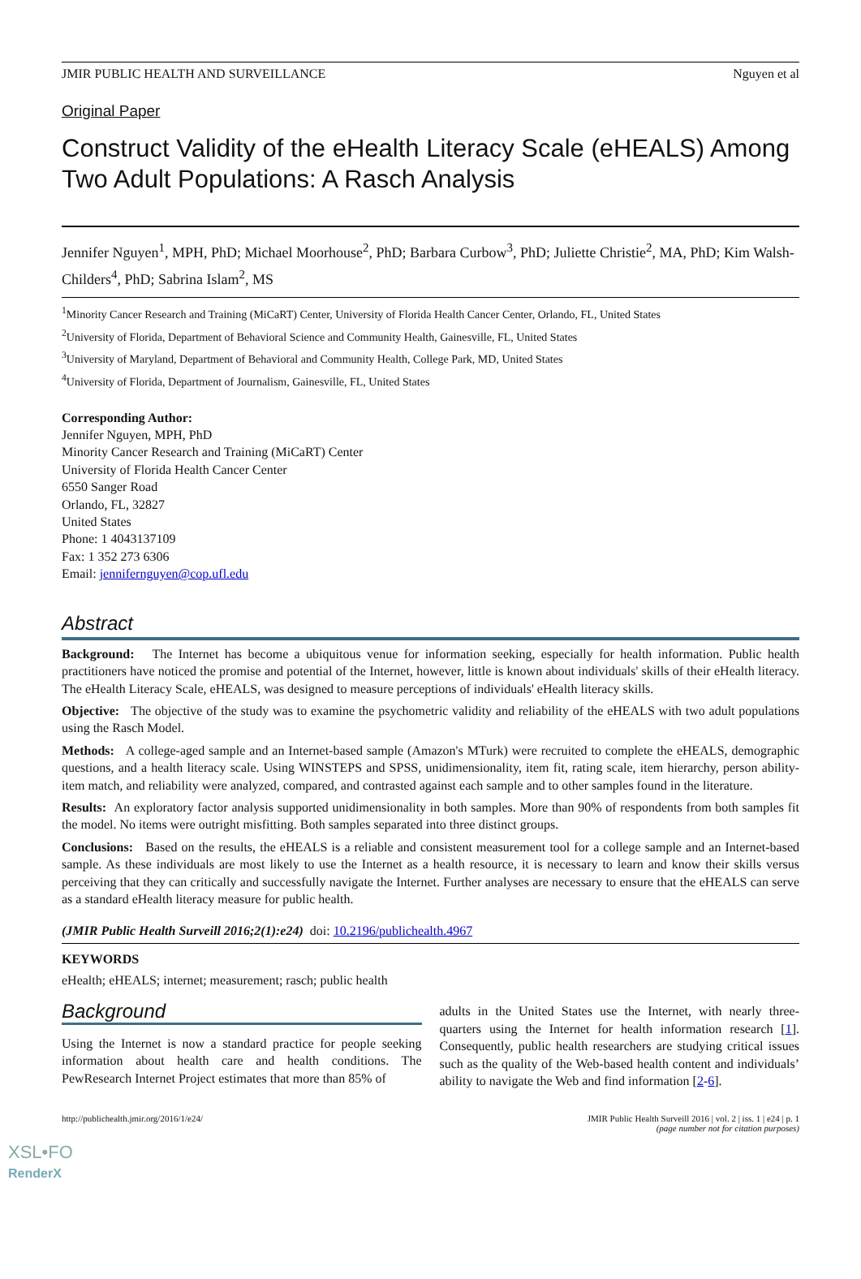JMIR PUBLIC HEALTH AND SURVEILLANCE Nguyen et al
Original Paper
Construct Validity of the eHealth Literacy Scale (eHEALS) Among Two Adult Populations: A Rasch Analysis
Jennifer Nguyen<sup>1</sup>, MPH, PhD; Michael Moorhouse<sup>2</sup>, PhD; Barbara Curbow<sup>3</sup>, PhD; Juliette Christie<sup>2</sup>, MA, PhD; Kim Walsh-Childers<sup>4</sup>, PhD; Sabrina Islam<sup>2</sup>, MS
<sup>1</sup> Minority Cancer Research and Training (MiCaRT) Center, University of Florida Health Cancer Center, Orlando, FL, United States
<sup>2</sup> University of Florida, Department of Behavioral Science and Community Health, Gainesville, FL, United States
<sup>3</sup> University of Maryland, Department of Behavioral and Community Health, College Park, MD, United States
<sup>4</sup> University of Florida, Department of Journalism, Gainesville, FL, United States
Corresponding Author:
Jennifer Nguyen, MPH, PhD
Minority Cancer Research and Training (MiCaRT) Center
University of Florida Health Cancer Center
6550 Sanger Road
Orlando, FL, 32827
United States
Phone: 1 4043137109
Fax: 1 352 273 6306
Email: jennifernguyen@cop.ufl.edu
Abstract
Background: The Internet has become a ubiquitous venue for information seeking, especially for health information. Public health practitioners have noticed the promise and potential of the Internet, however, little is known about individuals' skills of their eHealth literacy. The eHealth Literacy Scale, eHEALS, was designed to measure perceptions of individuals' eHealth literacy skills.
Objective: The objective of the study was to examine the psychometric validity and reliability of the eHEALS with two adult populations using the Rasch Model.
Methods: A college-aged sample and an Internet-based sample (Amazon's MTurk) were recruited to complete the eHEALS, demographic questions, and a health literacy scale. Using WINSTEPS and SPSS, unidimensionality, item fit, rating scale, item hierarchy, person ability-item match, and reliability were analyzed, compared, and contrasted against each sample and to other samples found in the literature.
Results: An exploratory factor analysis supported unidimensionality in both samples. More than 90% of respondents from both samples fit the model. No items were outright misfitting. Both samples separated into three distinct groups.
Conclusions: Based on the results, the eHEALS is a reliable and consistent measurement tool for a college sample and an Internet-based sample. As these individuals are most likely to use the Internet as a health resource, it is necessary to learn and know their skills versus perceiving that they can critically and successfully navigate the Internet. Further analyses are necessary to ensure that the eHEALS can serve as a standard eHealth literacy measure for public health.
(JMIR Public Health Surveill 2016;2(1):e24) doi: 10.2196/publichealth.4967
KEYWORDS
eHealth; eHEALS; internet; measurement; rasch; public health
Background
Using the Internet is now a standard practice for people seeking information about health care and health conditions. The PewResearch Internet Project estimates that more than 85% of
adults in the United States use the Internet, with nearly three-quarters using the Internet for health information research [1]. Consequently, public health researchers are studying critical issues such as the quality of the Web-based health content and individuals’ ability to navigate the Web and find information [2-6].
http://publichealth.jmir.org/2016/1/e24/ JMIR Public Health Surveill 2016 | vol. 2 | iss. 1 | e24 | p. 1
(page number not for citation purposes)
XSL•FO
RenderX